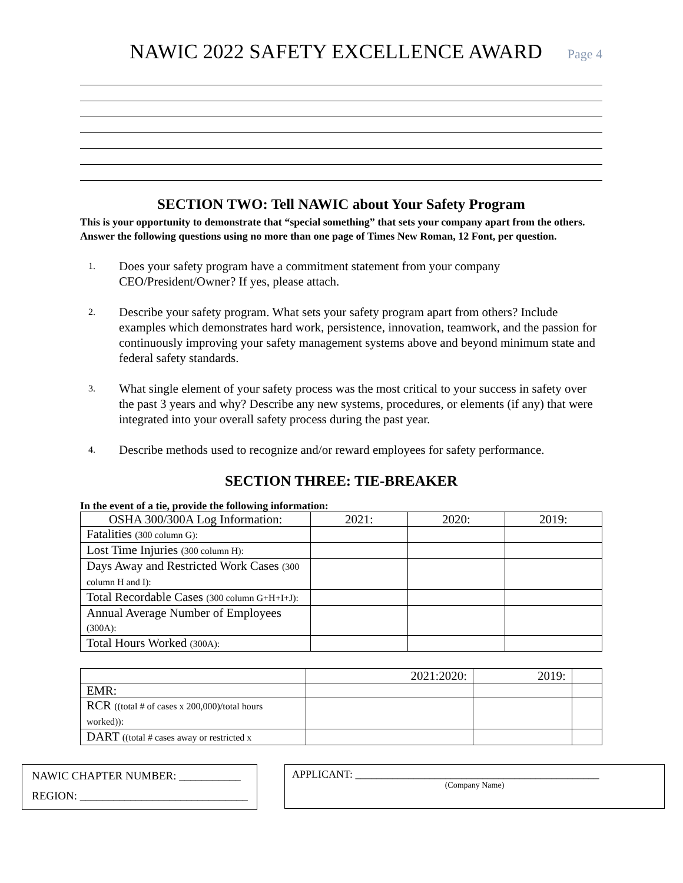NAWIC 2022 SAFETY EXCELLENCE AWARD
Page 4
SECTION TWO: Tell NAWIC about Your Safety Program
This is your opportunity to demonstrate that “special something” that sets your company apart from the others. Answer the following questions using no more than one page of Times New Roman, 12 Font, per question.
1. Does your safety program have a commitment statement from your company CEO/President/Owner? If yes, please attach.
2. Describe your safety program. What sets your safety program apart from others? Include examples which demonstrates hard work, persistence, innovation, teamwork, and the passion for continuously improving your safety management systems above and beyond minimum state and federal safety standards.
3. What single element of your safety process was the most critical to your success in safety over the past 3 years and why? Describe any new systems, procedures, or elements (if any) that were integrated into your overall safety process during the past year.
4. Describe methods used to recognize and/or reward employees for safety performance.
SECTION THREE: TIE-BREAKER
In the event of a tie, provide the following information:
| OSHA 300/300A Log Information: | 2021: | 2020: | 2019: |
| Fatalities (300 column G): | | | |
| Lost Time Injuries (300 column H): | | | |
| Days Away and Restricted Work Cases (300 column H and I): | | | |
| Total Recordable Cases (300 column G+H+I+J): | | | |
| Annual Average Number of Employees (300A): | | | |
| Total Hours Worked (300A): | | | |
| | 2021:2020: | 2019: | |
| EMR: | | | |
| RCR ((total # of cases x 200,000)/total hours worked)): | | | |
| DART ((total # cases away or restricted x | | | |
NAWIC CHAPTER NUMBER: ___________
REGION: ______________________________
APPLICANT: ______________________________________________
(Company Name)